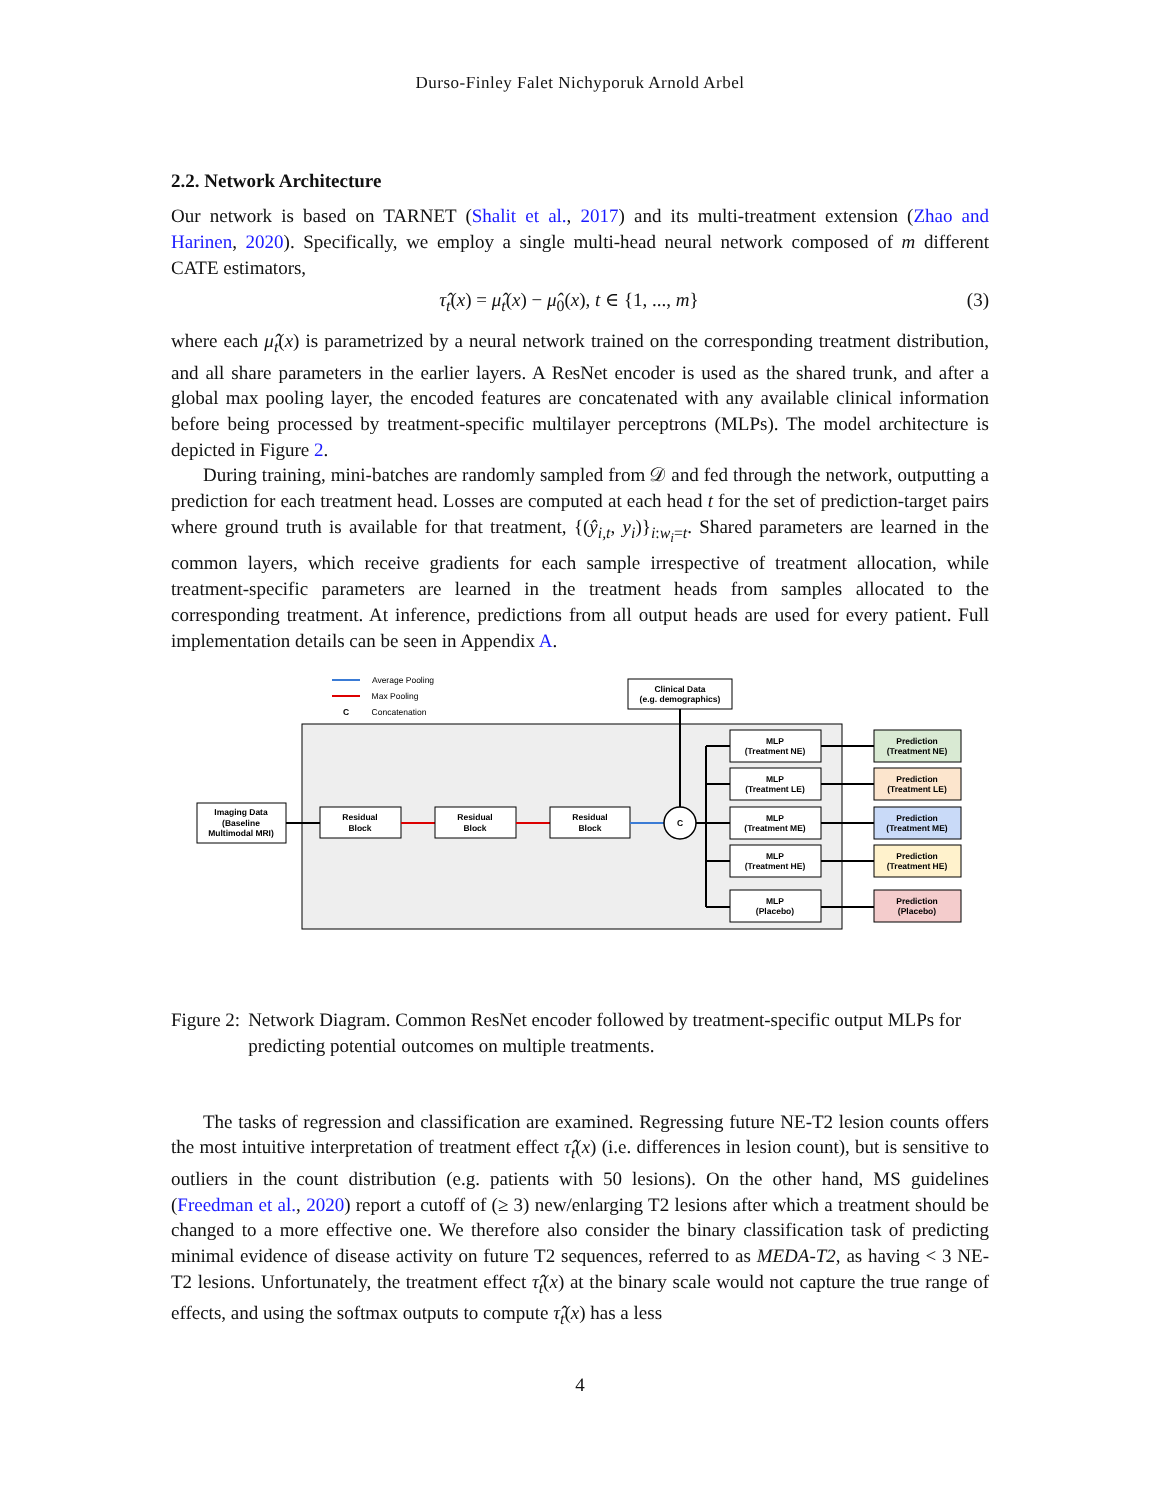Durso-Finley Falet Nichyporuk Arnold Arbel
2.2. Network Architecture
Our network is based on TARNET (Shalit et al., 2017) and its multi-treatment extension (Zhao and Harinen, 2020). Specifically, we employ a single multi-head neural network composed of m different CATE estimators,
τ̂<sub>t</sub>(x) = μ̂<sub>t</sub>(x) − μ̂<sub>0</sub>(x), t ∈ {1, ..., m} (3)
where each μ̂<sub>t</sub>(x) is parametrized by a neural network trained on the corresponding treatment distribution, and all share parameters in the earlier layers. A ResNet encoder is used as the shared trunk, and after a global max pooling layer, the encoded features are concatenated with any available clinical information before being processed by treatment-specific multilayer perceptrons (MLPs). The model architecture is depicted in Figure 2.
During training, mini-batches are randomly sampled from 𝒟 and fed through the network, outputting a prediction for each treatment head. Losses are computed at each head t for the set of prediction-target pairs where ground truth is available for that treatment, {(ŷ<sub>i,t</sub>, y<sub>i</sub>)}<sub>i:w<sub>i</sub>=t</sub>. Shared parameters are learned in the common layers, which receive gradients for each sample irrespective of treatment allocation, while treatment-specific parameters are learned in the treatment heads from samples allocated to the corresponding treatment. At inference, predictions from all output heads are used for every patient. Full implementation details can be seen in Appendix A.
Average Pooling
Max Pooling
C
Concatenation
Clinical Data
(e.g. demographics)
Imaging Data
(Baseline
Multimodal MRI)
Residual
Block
Residual
Block
Residual
Block
C
MLP
(Treatment NE)
MLP
(Treatment LE)
MLP
(Treatment ME)
MLP
(Treatment HE)
MLP
(Placebo)
Prediction
(Treatment NE)
Prediction
(Treatment LE)
Prediction
(Treatment ME)
Prediction
(Treatment HE)
Prediction
(Placebo)
Figure 2: Network Diagram. Common ResNet encoder followed by treatment-specific output MLPs for predicting potential outcomes on multiple treatments.
The tasks of regression and classification are examined. Regressing future NE-T2 lesion counts offers the most intuitive interpretation of treatment effect τ̂<sub>t</sub>(x) (i.e. differences in lesion count), but is sensitive to outliers in the count distribution (e.g. patients with 50 lesions). On the other hand, MS guidelines (Freedman et al., 2020) report a cutoff of (≥ 3) new/enlarging T2 lesions after which a treatment should be changed to a more effective one. We therefore also consider the binary classification task of predicting minimal evidence of disease activity on future T2 sequences, referred to as MEDA-T2, as having < 3 NE-T2 lesions. Unfortunately, the treatment effect τ̂<sub>t</sub>(x) at the binary scale would not capture the true range of effects, and using the softmax outputs to compute τ̂<sub>t</sub>(x) has a less
4